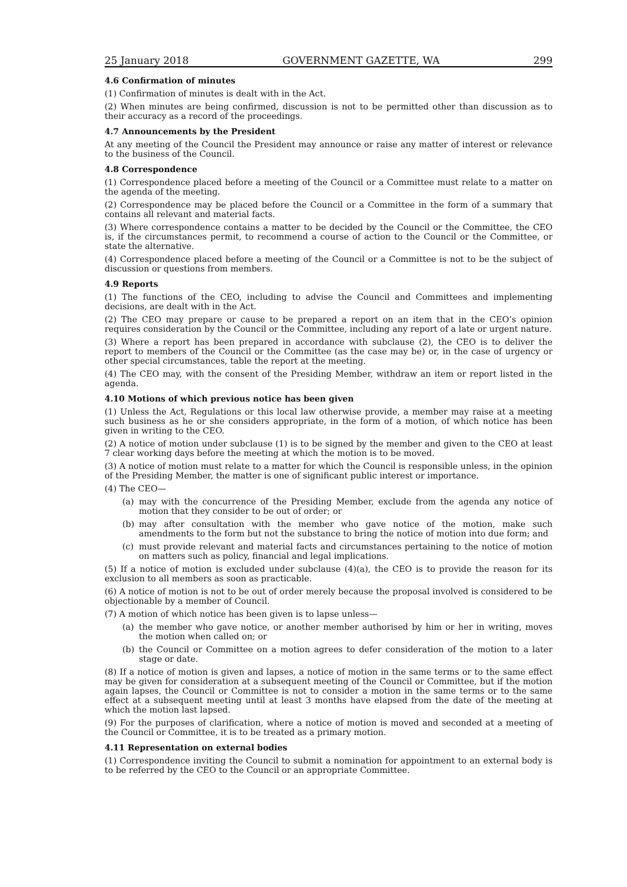25 January 2018 GOVERNMENT GAZETTE, WA 299
4.6 Confirmation of minutes
(1) Confirmation of minutes is dealt with in the Act.
(2) When minutes are being confirmed, discussion is not to be permitted other than discussion as to their accuracy as a record of the proceedings.
4.7 Announcements by the President
At any meeting of the Council the President may announce or raise any matter of interest or relevance to the business of the Council.
4.8 Correspondence
(1) Correspondence placed before a meeting of the Council or a Committee must relate to a matter on the agenda of the meeting.
(2) Correspondence may be placed before the Council or a Committee in the form of a summary that contains all relevant and material facts.
(3) Where correspondence contains a matter to be decided by the Council or the Committee, the CEO is, if the circumstances permit, to recommend a course of action to the Council or the Committee, or state the alternative.
(4) Correspondence placed before a meeting of the Council or a Committee is not to be the subject of discussion or questions from members.
4.9 Reports
(1) The functions of the CEO, including to advise the Council and Committees and implementing decisions, are dealt with in the Act.
(2) The CEO may prepare or cause to be prepared a report on an item that in the CEO’s opinion requires consideration by the Council or the Committee, including any report of a late or urgent nature.
(3) Where a report has been prepared in accordance with subclause (2), the CEO is to deliver the report to members of the Council or the Committee (as the case may be) or, in the case of urgency or other special circumstances, table the report at the meeting.
(4) The CEO may, with the consent of the Presiding Member, withdraw an item or report listed in the agenda.
4.10 Motions of which previous notice has been given
(1) Unless the Act, Regulations or this local law otherwise provide, a member may raise at a meeting such business as he or she considers appropriate, in the form of a motion, of which notice has been given in writing to the CEO.
(2) A notice of motion under subclause (1) is to be signed by the member and given to the CEO at least 7 clear working days before the meeting at which the motion is to be moved.
(3) A notice of motion must relate to a matter for which the Council is responsible unless, in the opinion of the Presiding Member, the matter is one of significant public interest or importance.
(4) The CEO—
(a) may with the concurrence of the Presiding Member, exclude from the agenda any notice of motion that they consider to be out of order; or
(b) may after consultation with the member who gave notice of the motion, make such amendments to the form but not the substance to bring the notice of motion into due form; and
(c) must provide relevant and material facts and circumstances pertaining to the notice of motion on matters such as policy, financial and legal implications.
(5) If a notice of motion is excluded under subclause (4)(a), the CEO is to provide the reason for its exclusion to all members as soon as practicable.
(6) A notice of motion is not to be out of order merely because the proposal involved is considered to be objectionable by a member of Council.
(7) A motion of which notice has been given is to lapse unless—
(a) the member who gave notice, or another member authorised by him or her in writing, moves the motion when called on; or
(b) the Council or Committee on a motion agrees to defer consideration of the motion to a later stage or date.
(8) If a notice of motion is given and lapses, a notice of motion in the same terms or to the same effect may be given for consideration at a subsequent meeting of the Council or Committee, but if the motion again lapses, the Council or Committee is not to consider a motion in the same terms or to the same effect at a subsequent meeting until at least 3 months have elapsed from the date of the meeting at which the motion last lapsed.
(9) For the purposes of clarification, where a notice of motion is moved and seconded at a meeting of the Council or Committee, it is to be treated as a primary motion.
4.11 Representation on external bodies
(1) Correspondence inviting the Council to submit a nomination for appointment to an external body is to be referred by the CEO to the Council or an appropriate Committee.